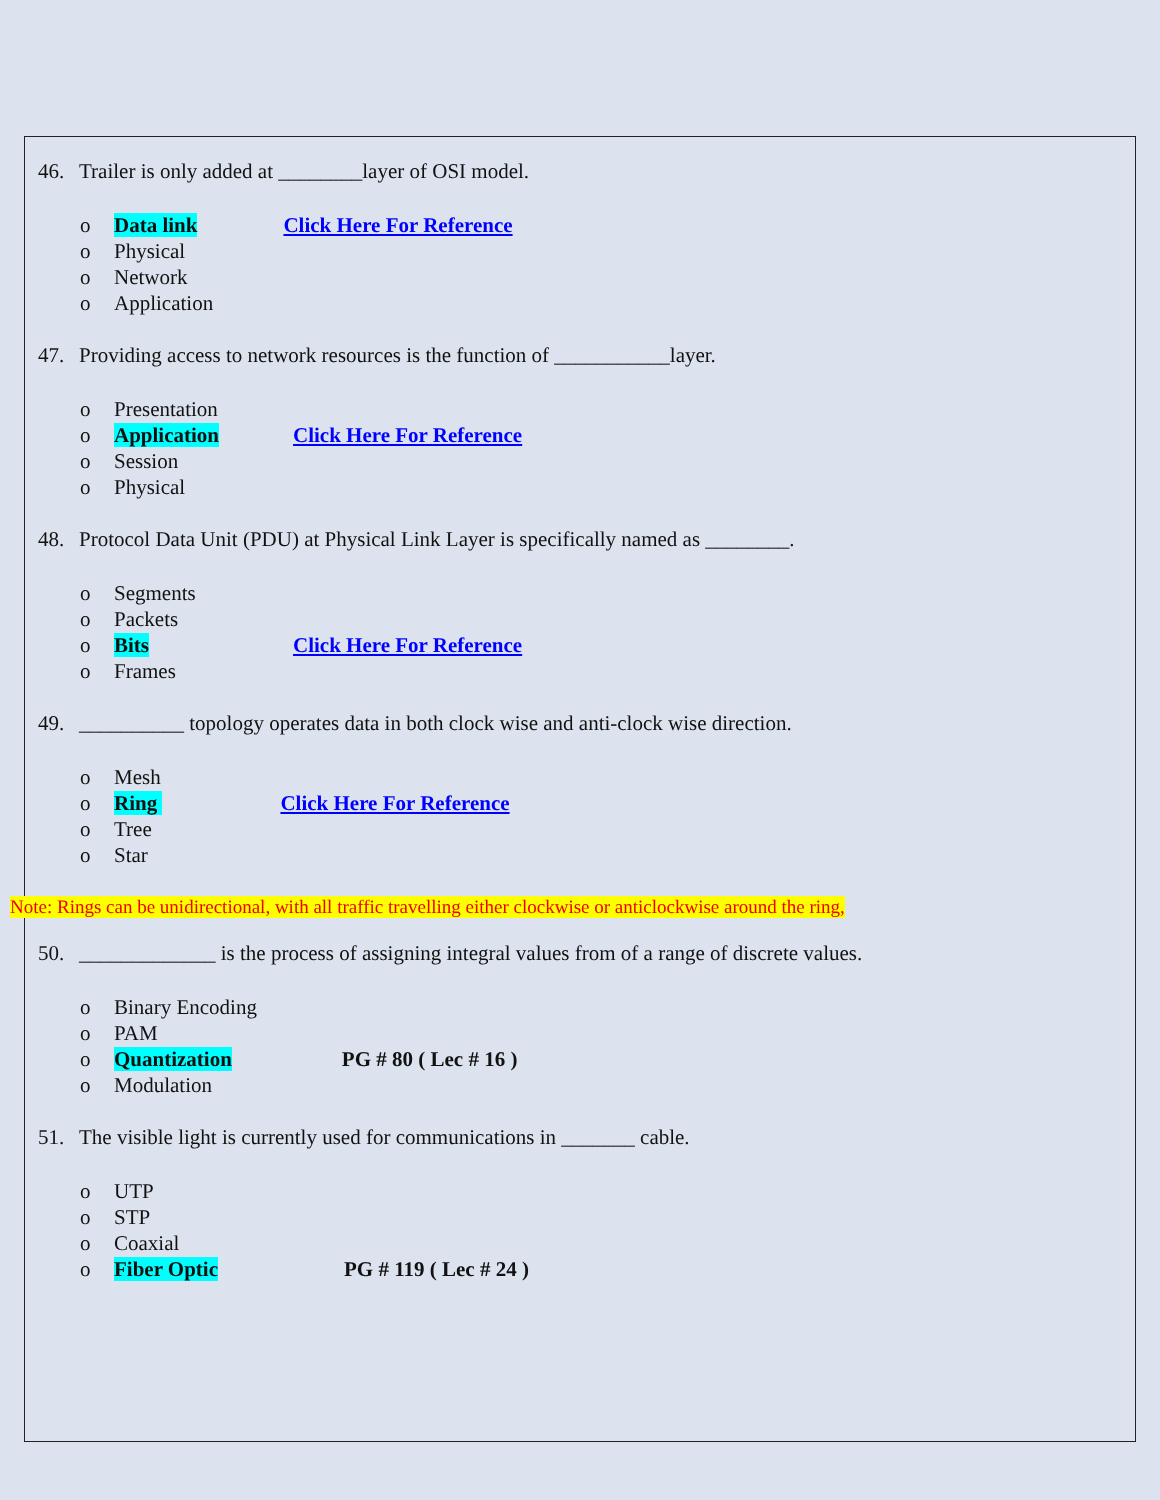46. Trailer is only added at ________layer of OSI model.
o Data link Click Here For Reference
o Physical
o Network
o Application
47. Providing access to network resources is the function of ___________layer.
o Presentation
o Application Click Here For Reference
o Session
o Physical
48. Protocol Data Unit (PDU) at Physical Link Layer is specifically named as ________.
o Segments
o Packets
o Bits Click Here For Reference
o Frames
49. __________ topology operates data in both clock wise and anti-clock wise direction.
o Mesh
o Ring Click Here For Reference
o Tree
o Star
Note: Rings can be unidirectional, with all traffic travelling either clockwise or anticlockwise around the ring,
50. _____________ is the process of assigning integral values from of a range of discrete values.
o Binary Encoding
o PAM
o Quantization PG # 80 ( Lec # 16 )
o Modulation
51. The visible light is currently used for communications in _______ cable.
o UTP
o STP
o Coaxial
o Fiber Optic PG # 119 ( Lec # 24 )